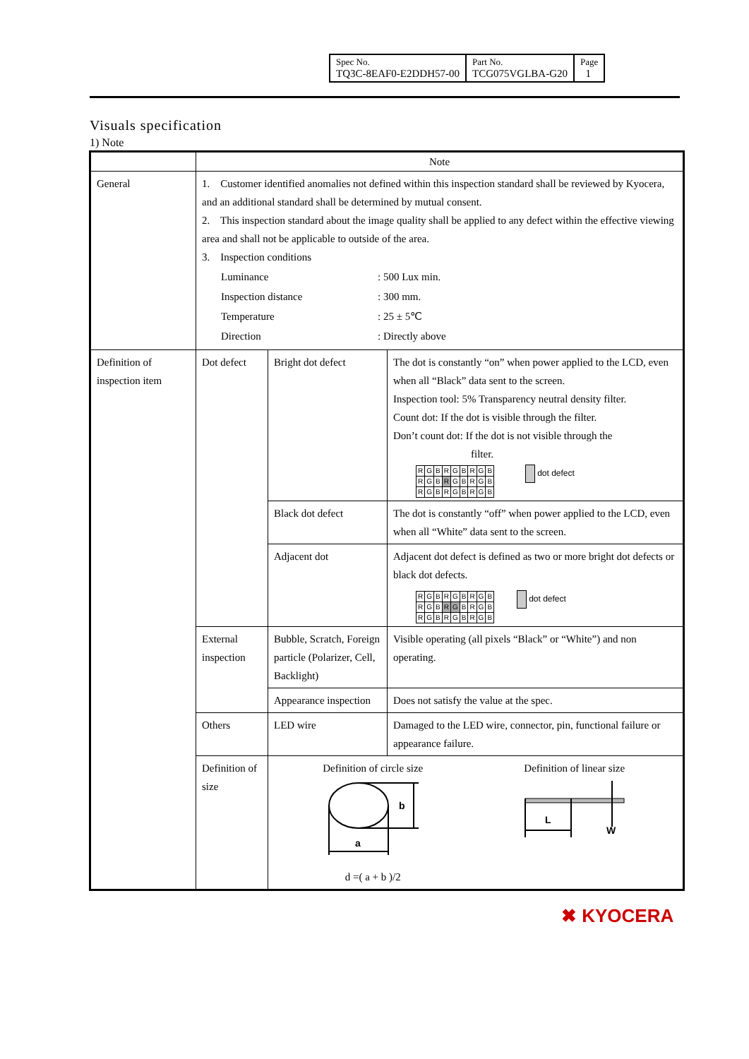| Spec No. TQ3C-8EAF0-E2DDH57-00 | Part No. TCG075VGLBA-G20 | Page 1 |
Visuals specification
1) Note
| | Note | | |
| General | 1. Customer identified anomalies not defined within this inspection standard shall be reviewed by Kyocera, and an additional standard shall be determined by mutual consent. 2. This inspection standard about the image quality shall be applied to any defect within the effective viewing area and shall not be applicable to outside of the area. 3. Inspection conditions / Luminance / : 500 Lux min. / / Inspection distance / : 300 mm. / / Temperature / : 25 ± 5℃ / / Direction / : Directly above / | | |
| Definition of inspection item | Dot defect | Bright dot defect | The dot is constantly “on” when power applied to the LCD, even when all “Black” data sent to the screen. Inspection tool: 5% Transparency neutral density filter. Count dot: If the dot is visible through the filter. Don’t count dot: If the dot is not visible through the filter. / R / G / B / R / G / B / R / G / B / / R / G / B / R / G / B / R / G / B / / R / G / B / R / G / B / R / G / B / dot defect |
| | | Black dot defect | The dot is constantly “off” when power applied to the LCD, even when all “White” data sent to the screen. |
| | | Adjacent dot | Adjacent dot defect is defined as two or more bright dot defects or black dot defects. / R / G / B / R / G / B / R / G / B / / R / G / B / R / G / B / R / G / B / / R / G / B / R / G / B / R / G / B / dot defect |
| | External inspection | Bubble, Scratch, Foreign particle (Polarizer, Cell, Backlight) | Visible operating (all pixels “Black” or “White”) and non operating. |
| | | Appearance inspection | Does not satisfy the value at the spec. |
| | Others | LED wire | Damaged to the LED wire, connector, pin, functional failure or appearance failure. |
| | Definition of size | Definition of circle size a b d =( a + b )/2 Definition of linear size L W | |
✖ KYOCERA